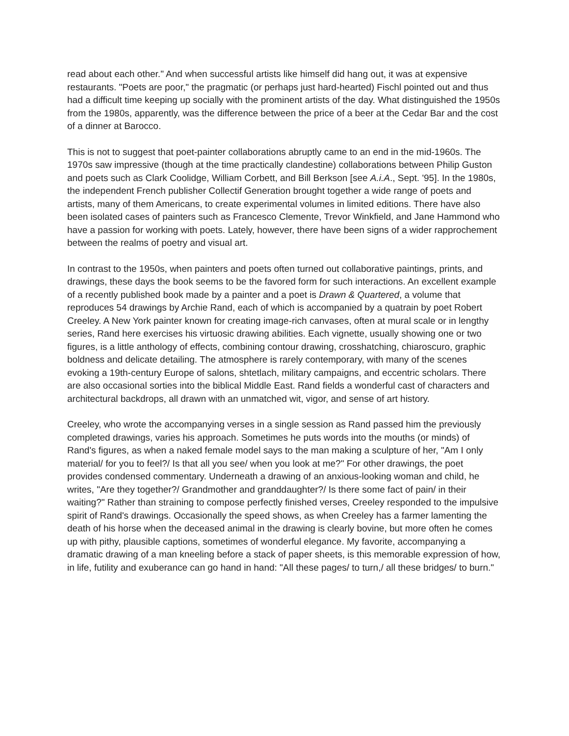read about each other." And when successful artists like himself did hang out, it was at expensive restaurants. "Poets are poor," the pragmatic (or perhaps just hard-hearted) Fischl pointed out and thus had a difficult time keeping up socially with the prominent artists of the day. What distinguished the 1950s from the 1980s, apparently, was the difference between the price of a beer at the Cedar Bar and the cost of a dinner at Barocco.
This is not to suggest that poet-painter collaborations abruptly came to an end in the mid-1960s. The 1970s saw impressive (though at the time practically clandestine) collaborations between Philip Guston and poets such as Clark Coolidge, William Corbett, and Bill Berkson [see A.i.A., Sept. '95]. In the 1980s, the independent French publisher Collectif Generation brought together a wide range of poets and artists, many of them Americans, to create experimental volumes in limited editions. There have also been isolated cases of painters such as Francesco Clemente, Trevor Winkfield, and Jane Hammond who have a passion for working with poets. Lately, however, there have been signs of a wider rapprochement between the realms of poetry and visual art.
In contrast to the 1950s, when painters and poets often turned out collaborative paintings, prints, and drawings, these days the book seems to be the favored form for such interactions. An excellent example of a recently published book made by a painter and a poet is Drawn & Quartered, a volume that reproduces 54 drawings by Archie Rand, each of which is accompanied by a quatrain by poet Robert Creeley. A New York painter known for creating image-rich canvases, often at mural scale or in lengthy series, Rand here exercises his virtuosic drawing abilities. Each vignette, usually showing one or two figures, is a little anthology of effects, combining contour drawing, crosshatching, chiaroscuro, graphic boldness and delicate detailing. The atmosphere is rarely contemporary, with many of the scenes evoking a 19th-century Europe of salons, shtetlach, military campaigns, and eccentric scholars. There are also occasional sorties into the biblical Middle East. Rand fields a wonderful cast of characters and architectural backdrops, all drawn with an unmatched wit, vigor, and sense of art history.
Creeley, who wrote the accompanying verses in a single session as Rand passed him the previously completed drawings, varies his approach. Sometimes he puts words into the mouths (or minds) of Rand's figures, as when a naked female model says to the man making a sculpture of her, "Am I only material/ for you to feel?/ Is that all you see/ when you look at me?" For other drawings, the poet provides condensed commentary. Underneath a drawing of an anxious-looking woman and child, he writes, "Are they together?/ Grandmother and granddaughter?/ Is there some fact of pain/ in their waiting?" Rather than straining to compose perfectly finished verses, Creeley responded to the impulsive spirit of Rand's drawings. Occasionally the speed shows, as when Creeley has a farmer lamenting the death of his horse when the deceased animal in the drawing is clearly bovine, but more often he comes up with pithy, plausible captions, sometimes of wonderful elegance. My favorite, accompanying a dramatic drawing of a man kneeling before a stack of paper sheets, is this memorable expression of how, in life, futility and exuberance can go hand in hand: "All these pages/ to turn,/ all these bridges/ to burn."